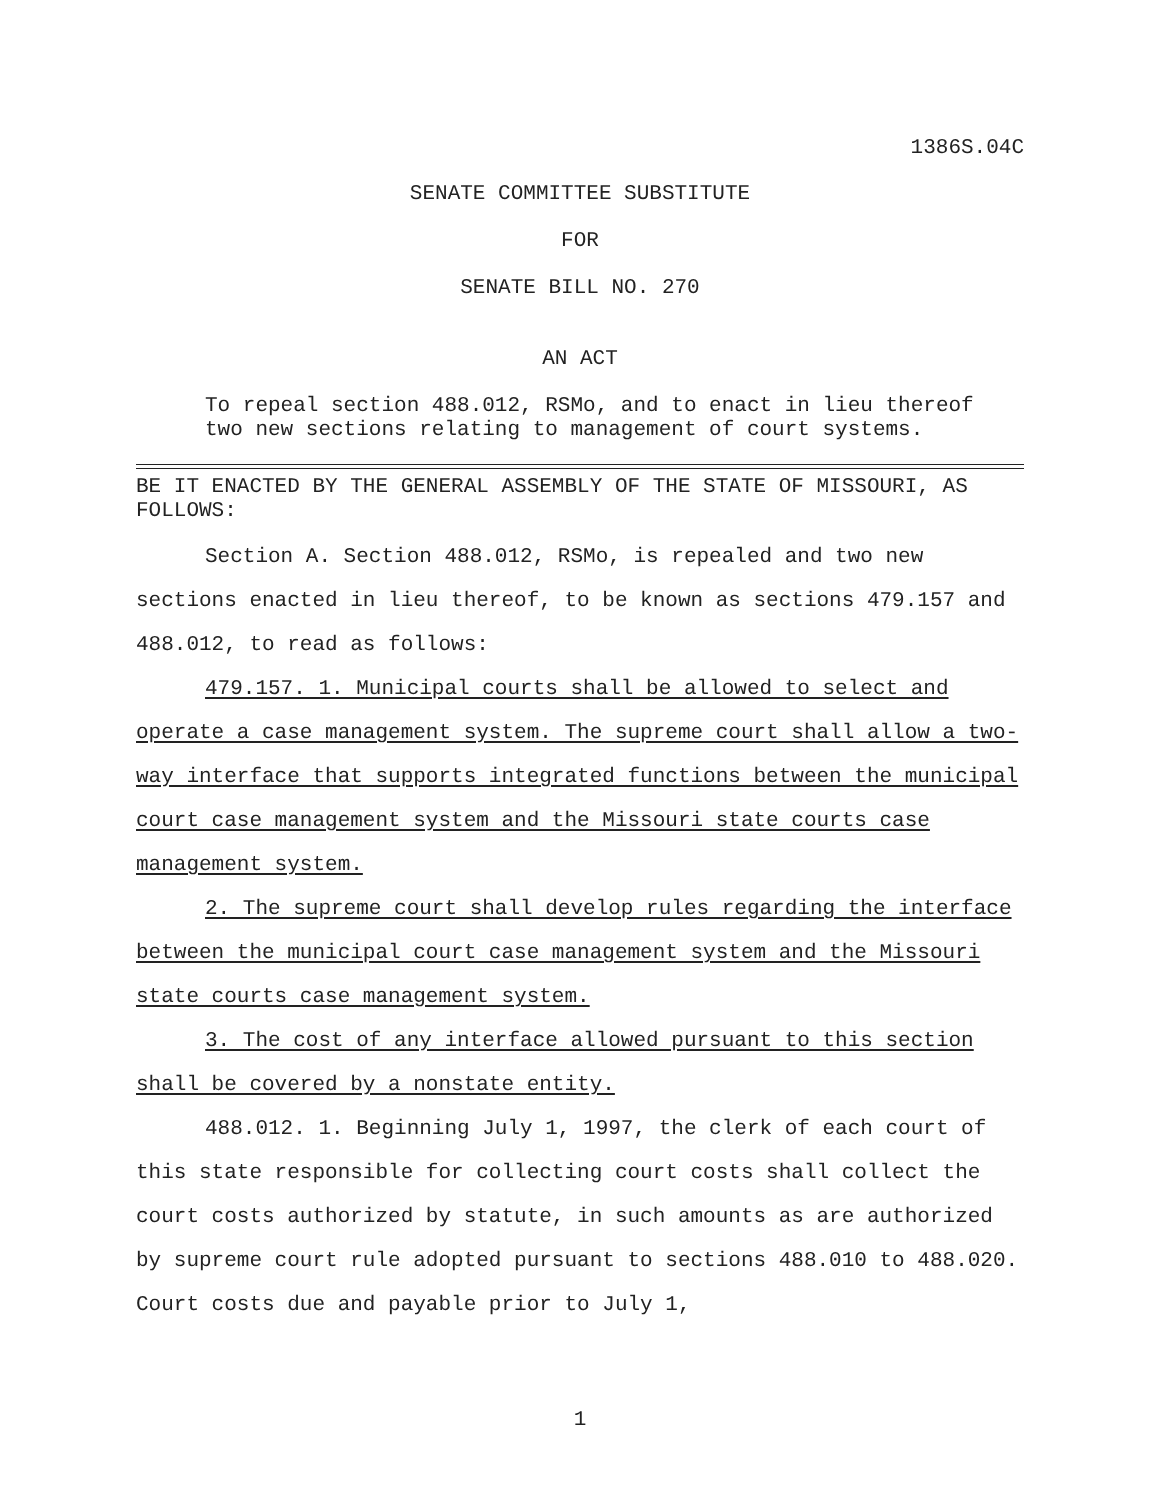1386S.04C
SENATE COMMITTEE SUBSTITUTE
FOR
SENATE BILL NO. 270
AN ACT
To repeal section 488.012, RSMo, and to enact in lieu thereof two new sections relating to management of court systems.
BE IT ENACTED BY THE GENERAL ASSEMBLY OF THE STATE OF MISSOURI, AS FOLLOWS:
Section A. Section 488.012, RSMo, is repealed and two new sections enacted in lieu thereof, to be known as sections 479.157 and 488.012, to read as follows:
479.157. 1. Municipal courts shall be allowed to select and operate a case management system. The supreme court shall allow a two-way interface that supports integrated functions between the municipal court case management system and the Missouri state courts case management system.
2. The supreme court shall develop rules regarding the interface between the municipal court case management system and the Missouri state courts case management system.
3. The cost of any interface allowed pursuant to this section shall be covered by a nonstate entity.
488.012. 1. Beginning July 1, 1997, the clerk of each court of this state responsible for collecting court costs shall collect the court costs authorized by statute, in such amounts as are authorized by supreme court rule adopted pursuant to sections 488.010 to 488.020. Court costs due and payable prior to July 1,
1